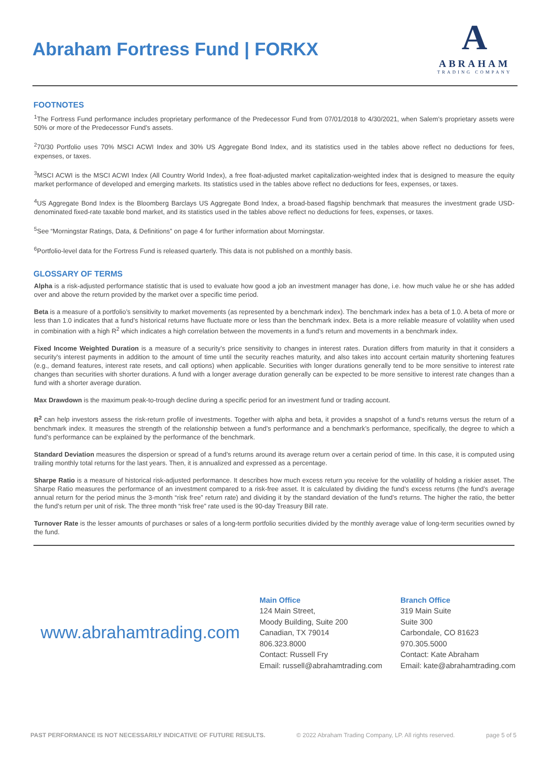Abraham Fortress Fund | FORKX
A
ABRAHAM
TRADING COMPANY
FOOTNOTES
<sup>1</sup> The Fortress Fund performance includes proprietary performance of the Predecessor Fund from 07/01/2018 to 4/30/2021, when Salem’s proprietary assets were 50% or more of the Predecessor Fund’s assets.
<sup>2</sup> 70/30 Portfolio uses 70% MSCI ACWI Index and 30% US Aggregate Bond Index, and its statistics used in the tables above reflect no deductions for fees, expenses, or taxes.
<sup>3</sup> MSCI ACWI is the MSCI ACWI Index (All Country World Index), a free float-adjusted market capitalization-weighted index that is designed to measure the equity market performance of developed and emerging markets. Its statistics used in the tables above reflect no deductions for fees, expenses, or taxes.
<sup>4</sup> US Aggregate Bond Index is the Bloomberg Barclays US Aggregate Bond Index, a broad-based flagship benchmark that measures the investment grade USD-denominated fixed-rate taxable bond market, and its statistics used in the tables above reflect no deductions for fees, expenses, or taxes.
<sup>5</sup> See “Morningstar Ratings, Data, & Definitions” on page 4 for further information about Morningstar.
<sup>6</sup> Portfolio-level data for the Fortress Fund is released quarterly. This data is not published on a monthly basis.
GLOSSARY OF TERMS
Alpha is a risk-adjusted performance statistic that is used to evaluate how good a job an investment manager has done, i.e. how much value he or she has added over and above the return provided by the market over a specific time period.
Beta is a measure of a portfolio’s sensitivity to market movements (as represented by a benchmark index). The benchmark index has a beta of 1.0. A beta of more or less than 1.0 indicates that a fund’s historical returns have fluctuate more or less than the benchmark index. Beta is a more reliable measure of volatility when used in combination with a high R<sup>2</sup> which indicates a high correlation between the movements in a fund’s return and movements in a benchmark index.
Fixed Income Weighted Duration is a measure of a security’s price sensitivity to changes in interest rates. Duration differs from maturity in that it considers a security's interest payments in addition to the amount of time until the security reaches maturity, and also takes into account certain maturity shortening features (e.g., demand features, interest rate resets, and call options) when applicable. Securities with longer durations generally tend to be more sensitive to interest rate changes than securities with shorter durations. A fund with a longer average duration generally can be expected to be more sensitive to interest rate changes than a fund with a shorter average duration.
Max Drawdown is the maximum peak-to-trough decline during a specific period for an investment fund or trading account.
R<sup>2</sup> can help investors assess the risk-return profile of investments. Together with alpha and beta, it provides a snapshot of a fund’s returns versus the return of a benchmark index. It measures the strength of the relationship between a fund’s performance and a benchmark’s performance, specifically, the degree to which a fund’s performance can be explained by the performance of the benchmark.
Standard Deviation measures the dispersion or spread of a fund’s returns around its average return over a certain period of time. In this case, it is computed using trailing monthly total returns for the last years. Then, it is annualized and expressed as a percentage.
Sharpe Ratio is a measure of historical risk-adjusted performance. It describes how much excess return you receive for the volatility of holding a riskier asset. The Sharpe Ratio measures the performance of an investment compared to a risk-free asset. It is calculated by dividing the fund’s excess returns (the fund’s average annual return for the period minus the 3-month “risk free” return rate) and dividing it by the standard deviation of the fund’s returns. The higher the ratio, the better the fund’s return per unit of risk. The three month “risk free” rate used is the 90-day Treasury Bill rate.
Turnover Rate is the lesser amounts of purchases or sales of a long-term portfolio securities divided by the monthly average value of long-term securities owned by the fund.
www.abrahamtrading.com
Main Office
124 Main Street,
Moody Building, Suite 200
Canadian, TX 79014
806.323.8000
Contact: Russell Fry
Email: russell@abrahamtrading.com
Branch Office
319 Main Suite
Suite 300
Carbondale, CO 81623
970.305.5000
Contact: Kate Abraham
Email: kate@abrahamtrading.com
PAST PERFORMANCE IS NOT NECESSARILY INDICATIVE OF FUTURE RESULTS. © 2022 Abraham Trading Company, LP. All rights reserved. page 5 of 5